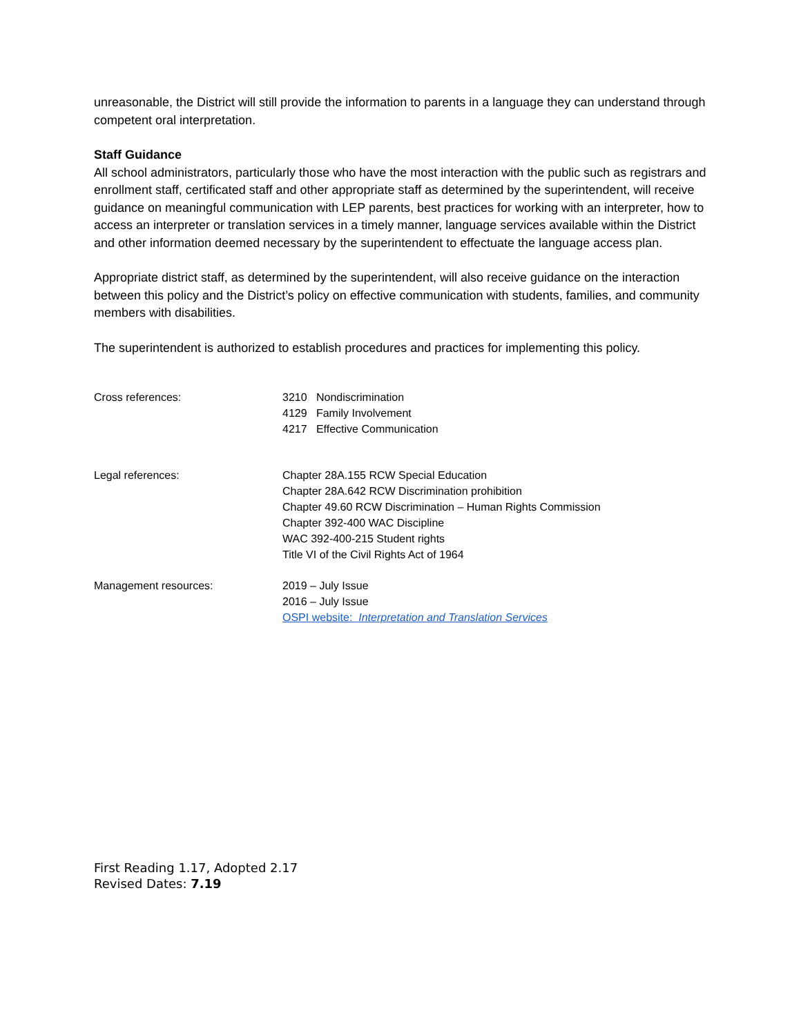unreasonable, the District will still provide the information to parents in a language they can understand through competent oral interpretation.
Staff Guidance
All school administrators, particularly those who have the most interaction with the public such as registrars and enrollment staff, certificated staff and other appropriate staff as determined by the superintendent, will receive guidance on meaningful communication with LEP parents, best practices for working with an interpreter, how to access an interpreter or translation services in a timely manner, language services available within the District and other information deemed necessary by the superintendent to effectuate the language access plan.
Appropriate district staff, as determined by the superintendent, will also receive guidance on the interaction between this policy and the District’s policy on effective communication with students, families, and community members with disabilities.
The superintendent is authorized to establish procedures and practices for implementing this policy.
Cross references: 3210 Nondiscrimination
4129 Family Involvement
4217 Effective Communication
Legal references: Chapter 28A.155 RCW Special Education
Chapter 28A.642 RCW Discrimination prohibition
Chapter 49.60 RCW Discrimination – Human Rights Commission
Chapter 392-400 WAC Discipline
WAC 392-400-215 Student rights
Title VI of the Civil Rights Act of 1964
Management resources: 2019 – July Issue
2016 – July Issue
OSPI website: Interpretation and Translation Services
First Reading 1.17, Adopted 2.17
Revised Dates: 7.19